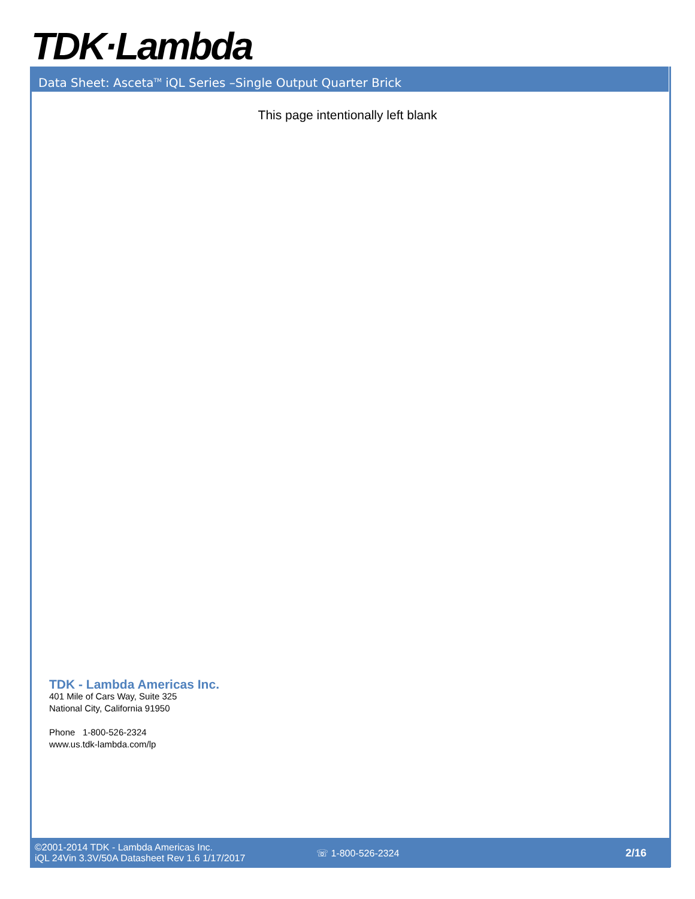TDK·Lambda
Data Sheet: Asceta<sup>TM</sup> iQL Series –Single Output Quarter Brick
This page intentionally left blank
TDK - Lambda Americas Inc.
401 Mile of Cars Way, Suite 325
National City, California 91950
Phone 1-800-526-2324
www.us.tdk-lambda.com/lp
©2001-2014 TDK - Lambda Americas Inc.
iQL 24Vin 3.3V/50A Datasheet Rev 1.6 1/17/2017
☏ 1-800-526-2324 2/16